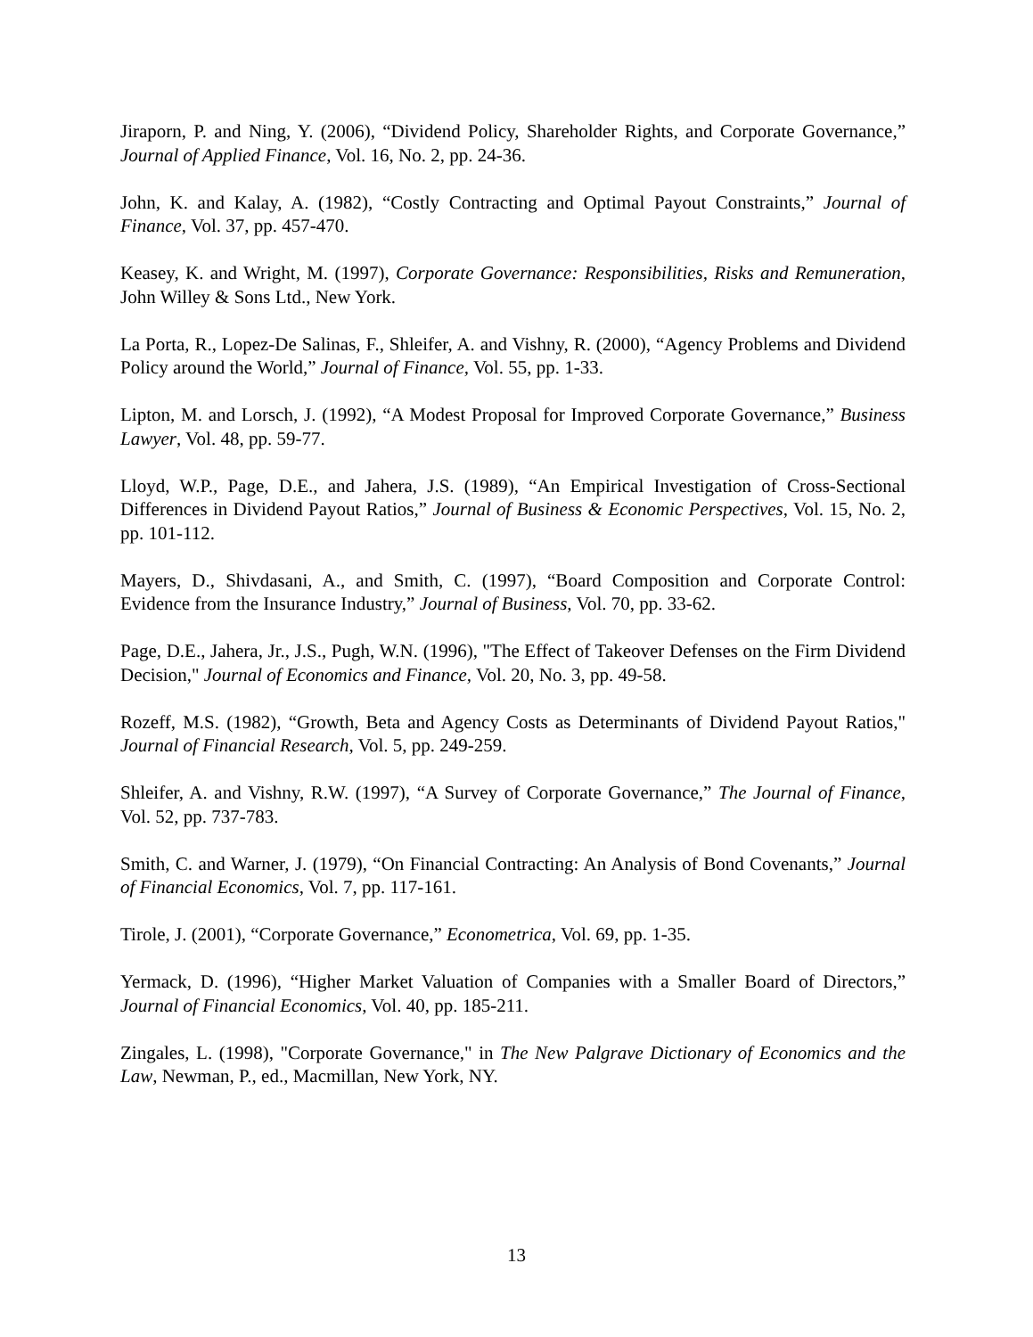Jiraporn, P. and Ning, Y. (2006), “Dividend Policy, Shareholder Rights, and Corporate Governance,” Journal of Applied Finance, Vol. 16, No. 2, pp. 24-36.
John, K. and Kalay, A. (1982), “Costly Contracting and Optimal Payout Constraints,” Journal of Finance, Vol. 37, pp. 457-470.
Keasey, K. and Wright, M. (1997), Corporate Governance: Responsibilities, Risks and Remuneration, John Willey & Sons Ltd., New York.
La Porta, R., Lopez-De Salinas, F., Shleifer, A. and Vishny, R. (2000), “Agency Problems and Dividend Policy around the World,” Journal of Finance, Vol. 55, pp. 1-33.
Lipton, M. and Lorsch, J. (1992), “A Modest Proposal for Improved Corporate Governance,” Business Lawyer, Vol. 48, pp. 59-77.
Lloyd, W.P., Page, D.E., and Jahera, J.S. (1989), “An Empirical Investigation of Cross-Sectional Differences in Dividend Payout Ratios,” Journal of Business & Economic Perspectives, Vol. 15, No. 2, pp. 101-112.
Mayers, D., Shivdasani, A., and Smith, C. (1997), “Board Composition and Corporate Control: Evidence from the Insurance Industry,” Journal of Business, Vol. 70, pp. 33-62.
Page, D.E., Jahera, Jr., J.S., Pugh, W.N. (1996), "The Effect of Takeover Defenses on the Firm Dividend Decision," Journal of Economics and Finance, Vol. 20, No. 3, pp. 49-58.
Rozeff, M.S. (1982), “Growth, Beta and Agency Costs as Determinants of Dividend Payout Ratios," Journal of Financial Research, Vol. 5, pp. 249-259.
Shleifer, A. and Vishny, R.W. (1997), “A Survey of Corporate Governance,” The Journal of Finance, Vol. 52, pp. 737-783.
Smith, C. and Warner, J. (1979), “On Financial Contracting: An Analysis of Bond Covenants,” Journal of Financial Economics, Vol. 7, pp. 117-161.
Tirole, J. (2001), “Corporate Governance,” Econometrica, Vol. 69, pp. 1-35.
Yermack, D. (1996), “Higher Market Valuation of Companies with a Smaller Board of Directors,” Journal of Financial Economics, Vol. 40, pp. 185-211.
Zingales, L. (1998), "Corporate Governance," in The New Palgrave Dictionary of Economics and the Law, Newman, P., ed., Macmillan, New York, NY.
13